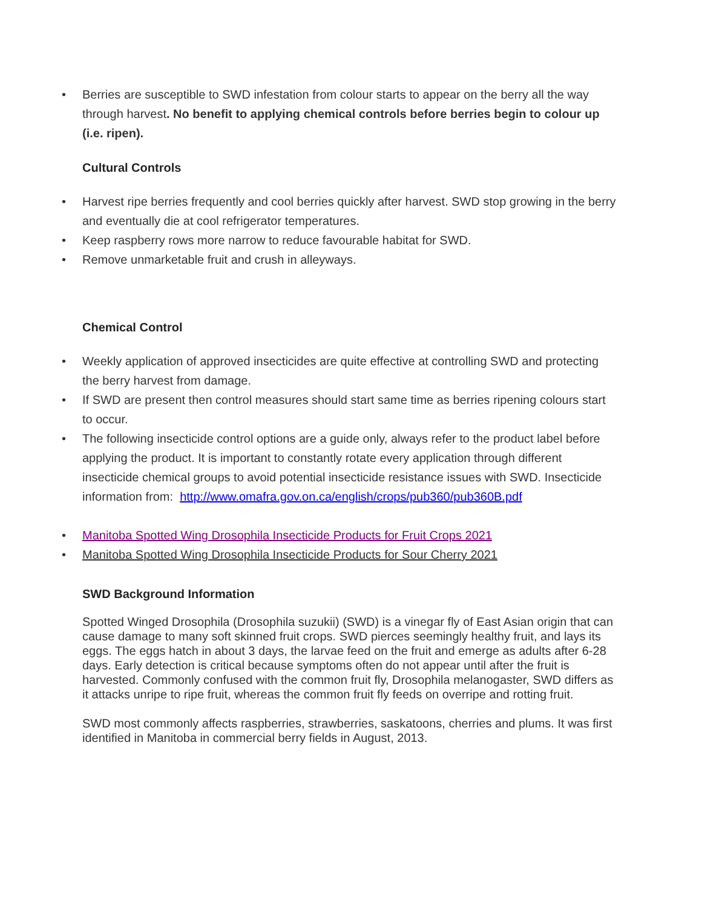• Berries are susceptible to SWD infestation from colour starts to appear on the berry all the way through harvest. No benefit to applying chemical controls before berries begin to colour up (i.e. ripen).
Cultural Controls
• Harvest ripe berries frequently and cool berries quickly after harvest. SWD stop growing in the berry and eventually die at cool refrigerator temperatures.
• Keep raspberry rows more narrow to reduce favourable habitat for SWD.
• Remove unmarketable fruit and crush in alleyways.
Chemical Control
• Weekly application of approved insecticides are quite effective at controlling SWD and protecting the berry harvest from damage.
• If SWD are present then control measures should start same time as berries ripening colours start to occur.
• The following insecticide control options are a guide only, always refer to the product label before applying the product. It is important to constantly rotate every application through different insecticide chemical groups to avoid potential insecticide resistance issues with SWD. Insecticide information from: http://www.omafra.gov.on.ca/english/crops/pub360/pub360B.pdf
• Manitoba Spotted Wing Drosophila Insecticide Products for Fruit Crops 2021
• Manitoba Spotted Wing Drosophila Insecticide Products for Sour Cherry 2021
SWD Background Information
Spotted Winged Drosophila (Drosophila suzukii) (SWD) is a vinegar fly of East Asian origin that can cause damage to many soft skinned fruit crops. SWD pierces seemingly healthy fruit, and lays its eggs. The eggs hatch in about 3 days, the larvae feed on the fruit and emerge as adults after 6-28 days. Early detection is critical because symptoms often do not appear until after the fruit is harvested. Commonly confused with the common fruit fly, Drosophila melanogaster, SWD differs as it attacks unripe to ripe fruit, whereas the common fruit fly feeds on overripe and rotting fruit.
SWD most commonly affects raspberries, strawberries, saskatoons, cherries and plums. It was first identified in Manitoba in commercial berry fields in August, 2013.